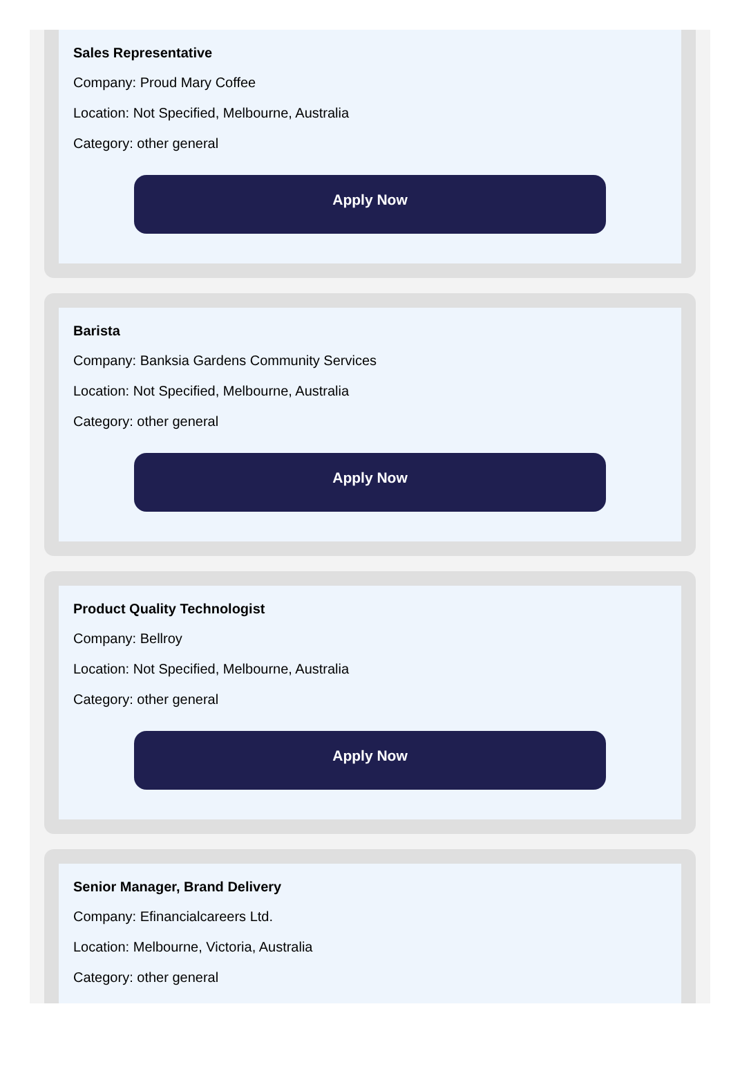Sales Representative
Company: Proud Mary Coffee
Location: Not Specified, Melbourne, Australia
Category: other general
Apply Now
Barista
Company: Banksia Gardens Community Services
Location: Not Specified, Melbourne, Australia
Category: other general
Apply Now
Product Quality Technologist
Company: Bellroy
Location: Not Specified, Melbourne, Australia
Category: other general
Apply Now
Senior Manager, Brand Delivery
Company: Efinancialcareers Ltd.
Location: Melbourne, Victoria, Australia
Category: other general